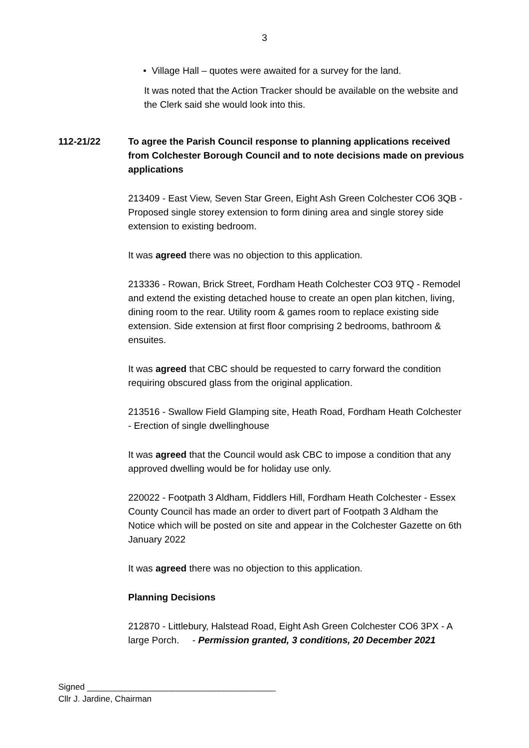3
• Village Hall – quotes were awaited for a survey for the land.
It was noted that the Action Tracker should be available on the website and the Clerk said she would look into this.
112-21/22 To agree the Parish Council response to planning applications received from Colchester Borough Council and to note decisions made on previous applications
213409 - East View, Seven Star Green, Eight Ash Green Colchester CO6 3QB - Proposed single storey extension to form dining area and single storey side extension to existing bedroom.
It was agreed there was no objection to this application.
213336 - Rowan, Brick Street, Fordham Heath Colchester CO3 9TQ - Remodel and extend the existing detached house to create an open plan kitchen, living, dining room to the rear. Utility room & games room to replace existing side extension. Side extension at first floor comprising 2 bedrooms, bathroom & ensuites.
It was agreed that CBC should be requested to carry forward the condition requiring obscured glass from the original application.
213516 - Swallow Field Glamping site, Heath Road, Fordham Heath Colchester - Erection of single dwellinghouse
It was agreed that the Council would ask CBC to impose a condition that any approved dwelling would be for holiday use only.
220022 - Footpath 3 Aldham, Fiddlers Hill, Fordham Heath Colchester - Essex County Council has made an order to divert part of Footpath 3 Aldham the Notice which will be posted on site and appear in the Colchester Gazette on 6th January 2022
It was agreed there was no objection to this application.
Planning Decisions
212870 - Littlebury, Halstead Road, Eight Ash Green Colchester CO6 3PX - A large Porch. - Permission granted, 3 conditions, 20 December 2021
Signed ________________________________________
Cllr J. Jardine, Chairman